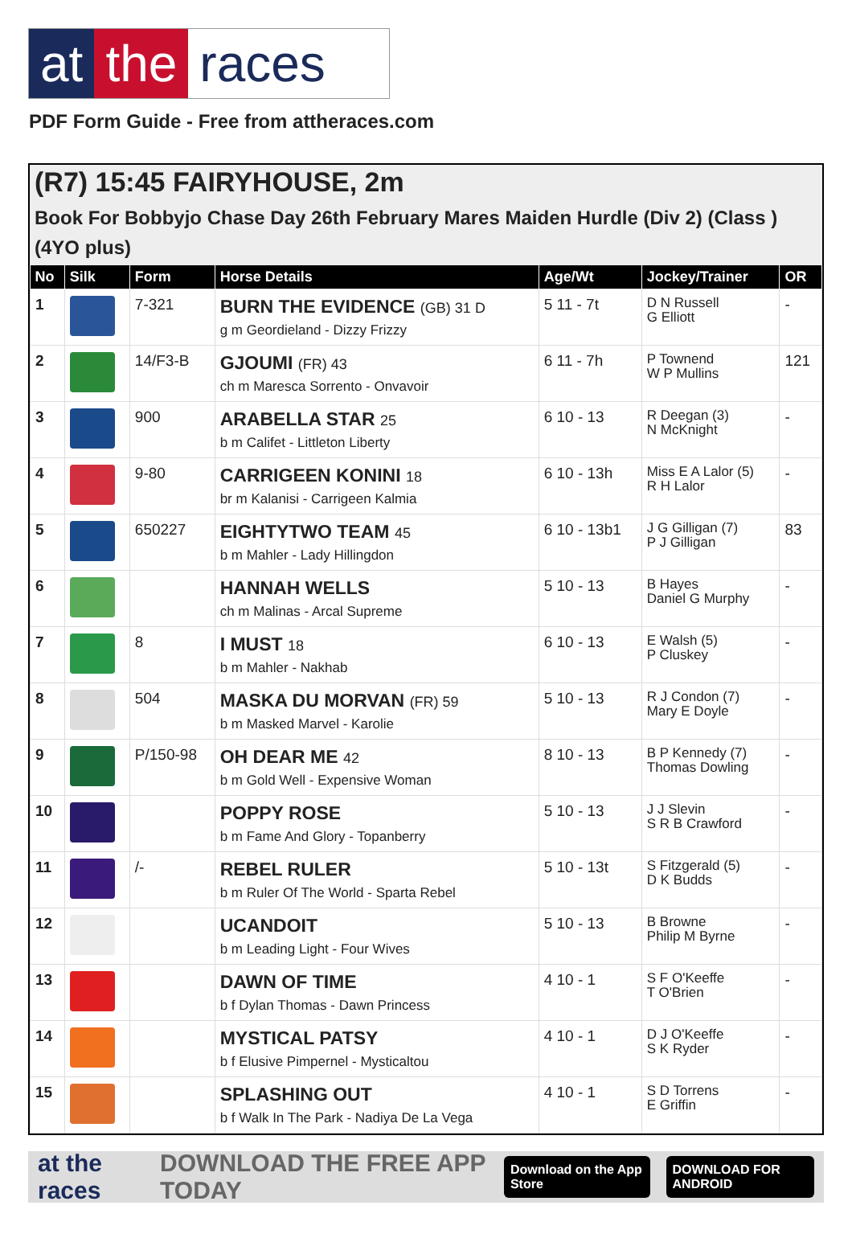at the races
PDF Form Guide - Free from attheraces.com
(R7) 15:45 FAIRYHOUSE, 2m
Book For Bobbyjo Chase Day 26th February Mares Maiden Hurdle (Div 2) (Class ) (4YO plus)
| No | Silk | Form | Horse Details | Age/Wt | Jockey/Trainer | OR |
| --- | --- | --- | --- | --- | --- | --- |
| 1 | | 7-321 | BURN THE EVIDENCE (GB) 31 D g m Geordieland - Dizzy Frizzy | 5 11 - 7t | D N Russell G Elliott | - |
| 2 | | 14/F3-B | GJOUMI (FR) 43 ch m Maresca Sorrento - Onvavoir | 6 11 - 7h | P Townend W P Mullins | 121 |
| 3 | | 900 | ARABELLA STAR 25 b m Califet - Littleton Liberty | 6 10 - 13 | R Deegan (3) N McKnight | - |
| 4 | | 9-80 | CARRIGEEN KONINI 18 br m Kalanisi - Carrigeen Kalmia | 6 10 - 13h | Miss E A Lalor (5) R H Lalor | - |
| 5 | | 650227 | EIGHTYTWO TEAM 45 b m Mahler - Lady Hillingdon | 6 10 - 13b1 | J G Gilligan (7) P J Gilligan | 83 |
| 6 | | | HANNAH WELLS ch m Malinas - Arcal Supreme | 5 10 - 13 | B Hayes Daniel G Murphy | - |
| 7 | | 8 | I MUST 18 b m Mahler - Nakhab | 6 10 - 13 | E Walsh (5) P Cluskey | - |
| 8 | | 504 | MASKA DU MORVAN (FR) 59 b m Masked Marvel - Karolie | 5 10 - 13 | R J Condon (7) Mary E Doyle | - |
| 9 | | P/150-98 | OH DEAR ME 42 b m Gold Well - Expensive Woman | 8 10 - 13 | B P Kennedy (7) Thomas Dowling | - |
| 10 | | | POPPY ROSE b m Fame And Glory - Topanberry | 5 10 - 13 | J J Slevin S R B Crawford | - |
| 11 | | /- | REBEL RULER b m Ruler Of The World - Sparta Rebel | 5 10 - 13t | S Fitzgerald (5) D K Budds | - |
| 12 | | | UCANDOIT b m Leading Light - Four Wives | 5 10 - 13 | B Browne Philip M Byrne | - |
| 13 | | | DAWN OF TIME b f Dylan Thomas - Dawn Princess | 4 10 - 1 | S F O'Keeffe T O'Brien | - |
| 14 | | | MYSTICAL PATSY b f Elusive Pimpernel - Mysticaltou | 4 10 - 1 | D J O'Keeffe S K Ryder | - |
| 15 | | | SPLASHING OUT b f Walk In The Park - Nadiya De La Vega | 4 10 - 1 | S D Torrens E Griffin | - |
at the races DOWNLOAD THE FREE APP TODAY Download on the App Store DOWNLOAD FOR ANDROID